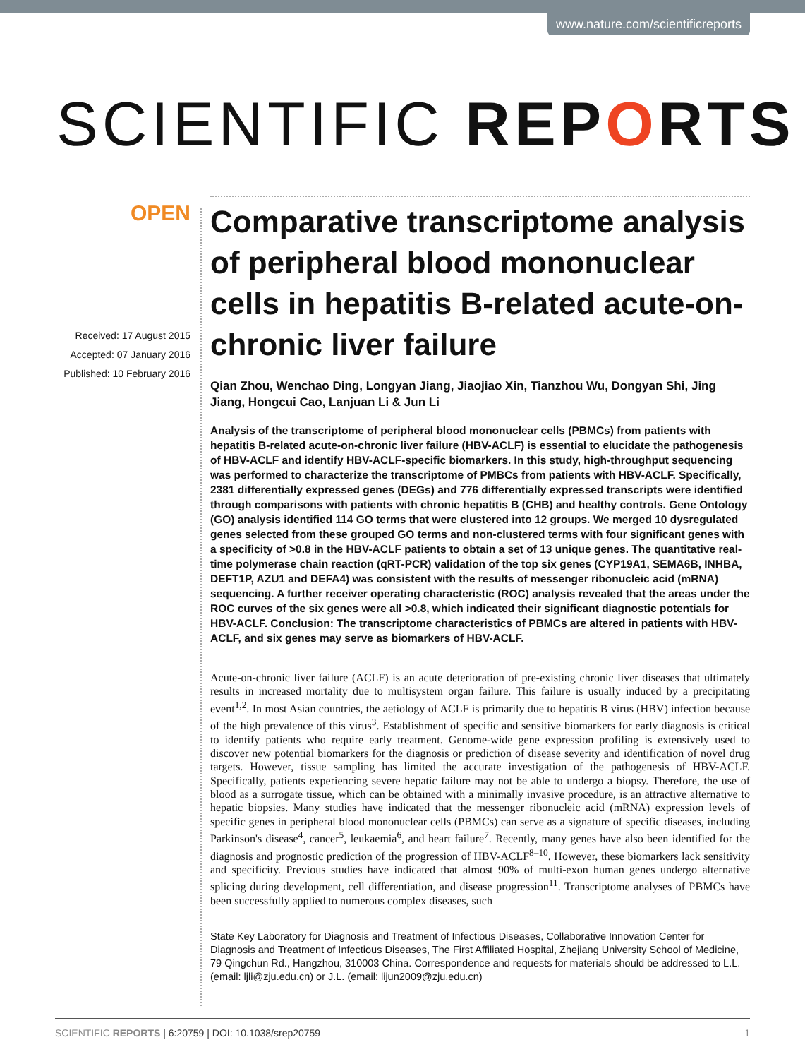www.nature.com/scientificreports
SCIENTIFIC REPORTS
OPEN
Received: 17 August 2015
Accepted: 07 January 2016
Published: 10 February 2016
Comparative transcriptome analysis of peripheral blood mononuclear cells in hepatitis B-related acute-on-chronic liver failure
Qian Zhou, Wenchao Ding, Longyan Jiang, Jiaojiao Xin, Tianzhou Wu, Dongyan Shi, Jing Jiang, Hongcui Cao, Lanjuan Li & Jun Li
Analysis of the transcriptome of peripheral blood mononuclear cells (PBMCs) from patients with hepatitis B-related acute-on-chronic liver failure (HBV-ACLF) is essential to elucidate the pathogenesis of HBV-ACLF and identify HBV-ACLF-specific biomarkers. In this study, high-throughput sequencing was performed to characterize the transcriptome of PMBCs from patients with HBV-ACLF. Specifically, 2381 differentially expressed genes (DEGs) and 776 differentially expressed transcripts were identified through comparisons with patients with chronic hepatitis B (CHB) and healthy controls. Gene Ontology (GO) analysis identified 114 GO terms that were clustered into 12 groups. We merged 10 dysregulated genes selected from these grouped GO terms and non-clustered terms with four significant genes with a specificity of >0.8 in the HBV-ACLF patients to obtain a set of 13 unique genes. The quantitative real-time polymerase chain reaction (qRT-PCR) validation of the top six genes (CYP19A1, SEMA6B, INHBA, DEFT1P, AZU1 and DEFA4) was consistent with the results of messenger ribonucleic acid (mRNA) sequencing. A further receiver operating characteristic (ROC) analysis revealed that the areas under the ROC curves of the six genes were all >0.8, which indicated their significant diagnostic potentials for HBV-ACLF. Conclusion: The transcriptome characteristics of PBMCs are altered in patients with HBV-ACLF, and six genes may serve as biomarkers of HBV-ACLF.
Acute-on-chronic liver failure (ACLF) is an acute deterioration of pre-existing chronic liver diseases that ultimately results in increased mortality due to multisystem organ failure. This failure is usually induced by a precipitating event<sup>1,2</sup>. In most Asian countries, the aetiology of ACLF is primarily due to hepatitis B virus (HBV) infection because of the high prevalence of this virus<sup>3</sup>. Establishment of specific and sensitive biomarkers for early diagnosis is critical to identify patients who require early treatment. Genome-wide gene expression profiling is extensively used to discover new potential biomarkers for the diagnosis or prediction of disease severity and identification of novel drug targets. However, tissue sampling has limited the accurate investigation of the pathogenesis of HBV-ACLF. Specifically, patients experiencing severe hepatic failure may not be able to undergo a biopsy. Therefore, the use of blood as a surrogate tissue, which can be obtained with a minimally invasive procedure, is an attractive alternative to hepatic biopsies. Many studies have indicated that the messenger ribonucleic acid (mRNA) expression levels of specific genes in peripheral blood mononuclear cells (PBMCs) can serve as a signature of specific diseases, including Parkinson's disease<sup>4</sup>, cancer<sup>5</sup>, leukaemia<sup>6</sup>, and heart failure<sup>7</sup>. Recently, many genes have also been identified for the diagnosis and prognostic prediction of the progression of HBV-ACLF<sup>8–10</sup>. However, these biomarkers lack sensitivity and specificity. Previous studies have indicated that almost 90% of multi-exon human genes undergo alternative splicing during development, cell differentiation, and disease progression<sup>11</sup>. Transcriptome analyses of PBMCs have been successfully applied to numerous complex diseases, such
State Key Laboratory for Diagnosis and Treatment of Infectious Diseases, Collaborative Innovation Center for Diagnosis and Treatment of Infectious Diseases, The First Affiliated Hospital, Zhejiang University School of Medicine, 79 Qingchun Rd., Hangzhou, 310003 China. Correspondence and requests for materials should be addressed to L.L. (email: ljli@zju.edu.cn) or J.L. (email: lijun2009@zju.edu.cn)
SCIENTIFIC REPORTS | 6:20759 | DOI: 10.1038/srep20759 1